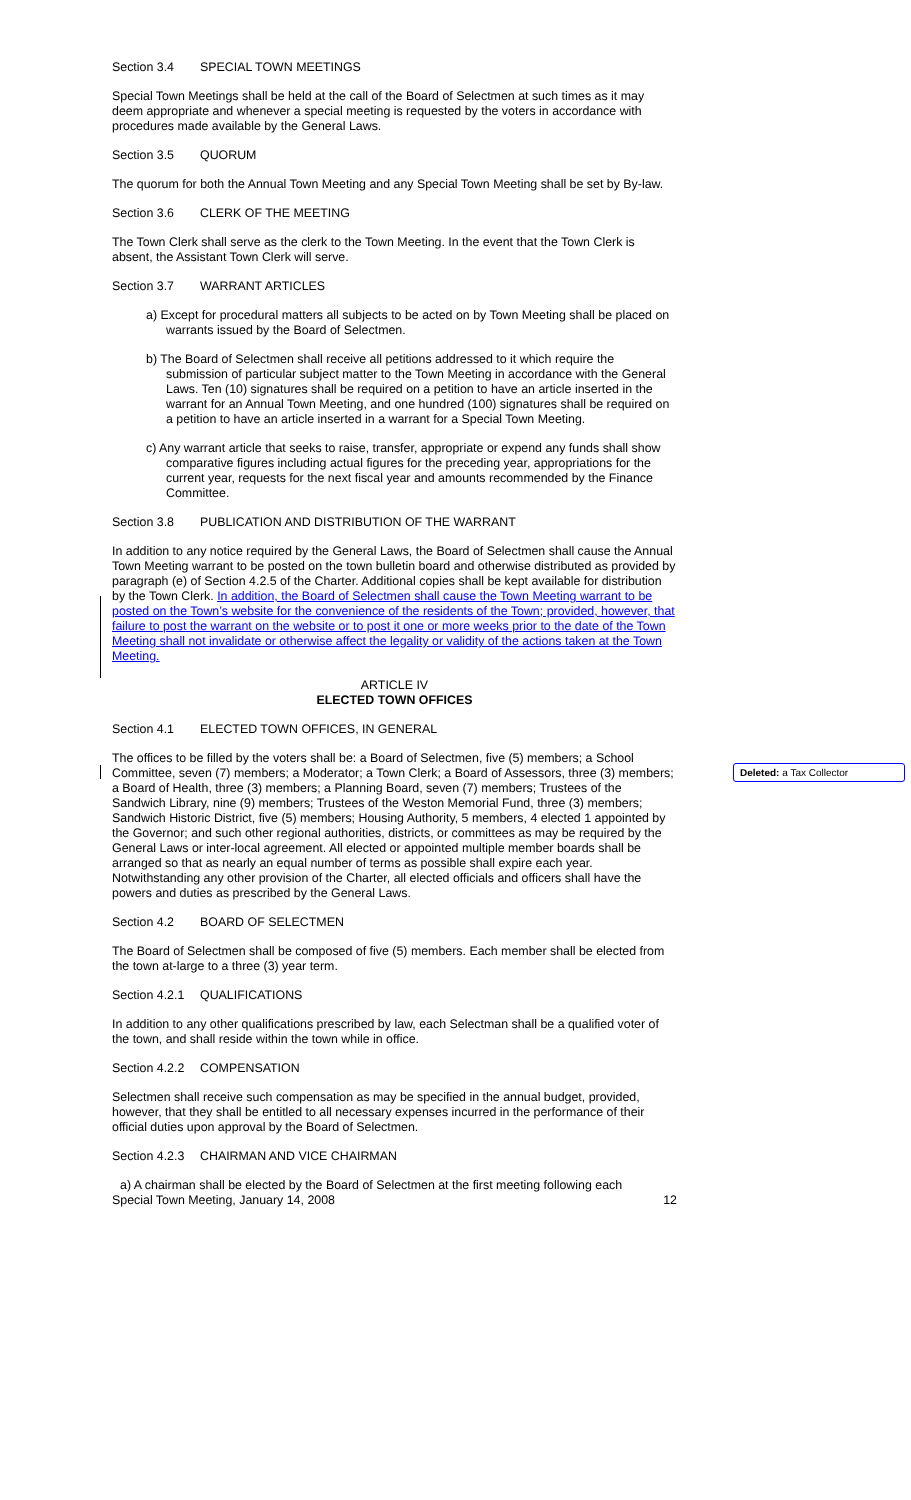Section 3.4 SPECIAL TOWN MEETINGS
Special Town Meetings shall be held at the call of the Board of Selectmen at such times as it may deem appropriate and whenever a special meeting is requested by the voters in accordance with procedures made available by the General Laws.
Section 3.5 QUORUM
The quorum for both the Annual Town Meeting and any Special Town Meeting shall be set by By-law.
Section 3.6 CLERK OF THE MEETING
The Town Clerk shall serve as the clerk to the Town Meeting. In the event that the Town Clerk is absent, the Assistant Town Clerk will serve.
Section 3.7 WARRANT ARTICLES
a) Except for procedural matters all subjects to be acted on by Town Meeting shall be placed on warrants issued by the Board of Selectmen.
b) The Board of Selectmen shall receive all petitions addressed to it which require the submission of particular subject matter to the Town Meeting in accordance with the General Laws. Ten (10) signatures shall be required on a petition to have an article inserted in the warrant for an Annual Town Meeting, and one hundred (100) signatures shall be required on a petition to have an article inserted in a warrant for a Special Town Meeting.
c) Any warrant article that seeks to raise, transfer, appropriate or expend any funds shall show comparative figures including actual figures for the preceding year, appropriations for the current year, requests for the next fiscal year and amounts recommended by the Finance Committee.
Section 3.8 PUBLICATION AND DISTRIBUTION OF THE WARRANT
In addition to any notice required by the General Laws, the Board of Selectmen shall cause the Annual Town Meeting warrant to be posted on the town bulletin board and otherwise distributed as provided by paragraph (e) of Section 4.2.5 of the Charter. Additional copies shall be kept available for distribution by the Town Clerk. In addition, the Board of Selectmen shall cause the Town Meeting warrant to be posted on the Town’s website for the convenience of the residents of the Town; provided, however, that failure to post the warrant on the website or to post it one or more weeks prior to the date of the Town Meeting shall not invalidate or otherwise affect the legality or validity of the actions taken at the Town Meeting.
ARTICLE IV
ELECTED TOWN OFFICES
Section 4.1 ELECTED TOWN OFFICES, IN GENERAL
The offices to be filled by the voters shall be: a Board of Selectmen, five (5) members; a School Committee, seven (7) members; a Moderator; a Town Clerk; a Board of Assessors, three (3) members; a Board of Health, three (3) members; a Planning Board, seven (7) members; Trustees of the Sandwich Library, nine (9) members; Trustees of the Weston Memorial Fund, three (3) members; Sandwich Historic District, five (5) members; Housing Authority, 5 members, 4 elected 1 appointed by the Governor; and such other regional authorities, districts, or committees as may be required by the General Laws or inter-local agreement. All elected or appointed multiple member boards shall be arranged so that as nearly an equal number of terms as possible shall expire each year. Notwithstanding any other provision of the Charter, all elected officials and officers shall have the powers and duties as prescribed by the General Laws.
Section 4.2 BOARD OF SELECTMEN
The Board of Selectmen shall be composed of five (5) members. Each member shall be elected from the town at-large to a three (3) year term.
Section 4.2.1 QUALIFICATIONS
In addition to any other qualifications prescribed by law, each Selectman shall be a qualified voter of the town, and shall reside within the town while in office.
Section 4.2.2 COMPENSATION
Selectmen shall receive such compensation as may be specified in the annual budget, provided, however, that they shall be entitled to all necessary expenses incurred in the performance of their official duties upon approval by the Board of Selectmen.
Section 4.2.3 CHAIRMAN AND VICE CHAIRMAN
a) A chairman shall be elected by the Board of Selectmen at the first meeting following each
Special Town Meeting, January 14, 2008 12
Deleted: a Tax Collector